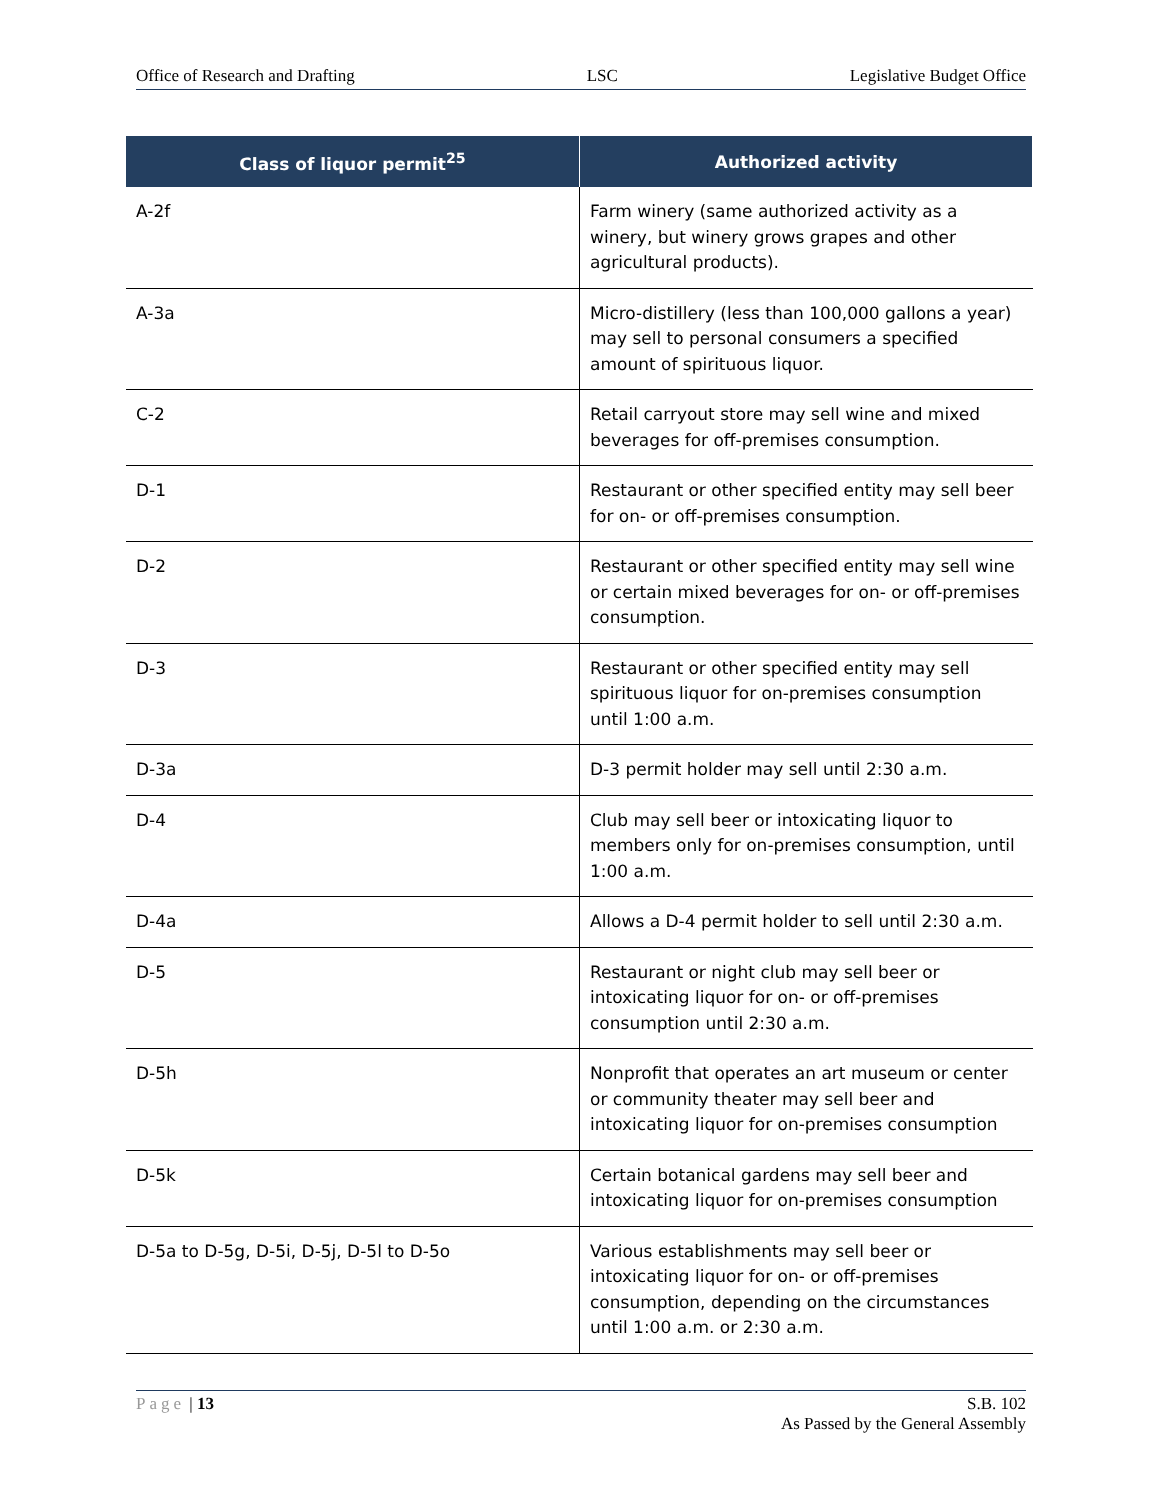Office of Research and Drafting LSC Legislative Budget Office
| Class of liquor permit<sup>25</sup> | Authorized activity |
| --- | --- |
| A-2f | Farm winery (same authorized activity as a winery, but winery grows grapes and other agricultural products). |
| A-3a | Micro-distillery (less than 100,000 gallons a year) may sell to personal consumers a specified amount of spirituous liquor. |
| C-2 | Retail carryout store may sell wine and mixed beverages for off-premises consumption. |
| D-1 | Restaurant or other specified entity may sell beer for on- or off-premises consumption. |
| D-2 | Restaurant or other specified entity may sell wine or certain mixed beverages for on- or off-premises consumption. |
| D-3 | Restaurant or other specified entity may sell spirituous liquor for on-premises consumption until 1:00 a.m. |
| D-3a | D-3 permit holder may sell until 2:30 a.m. |
| D-4 | Club may sell beer or intoxicating liquor to members only for on-premises consumption, until 1:00 a.m. |
| D-4a | Allows a D-4 permit holder to sell until 2:30 a.m. |
| D-5 | Restaurant or night club may sell beer or intoxicating liquor for on- or off-premises consumption until 2:30 a.m. |
| D-5h | Nonprofit that operates an art museum or center or community theater may sell beer and intoxicating liquor for on-premises consumption |
| D-5k | Certain botanical gardens may sell beer and intoxicating liquor for on-premises consumption |
| D-5a to D-5g, D-5i, D-5j, D-5l to D-5o | Various establishments may sell beer or intoxicating liquor for on- or off-premises consumption, depending on the circumstances until 1:00 a.m. or 2:30 a.m. |
Page | 13 S.B. 102
As Passed by the General Assembly